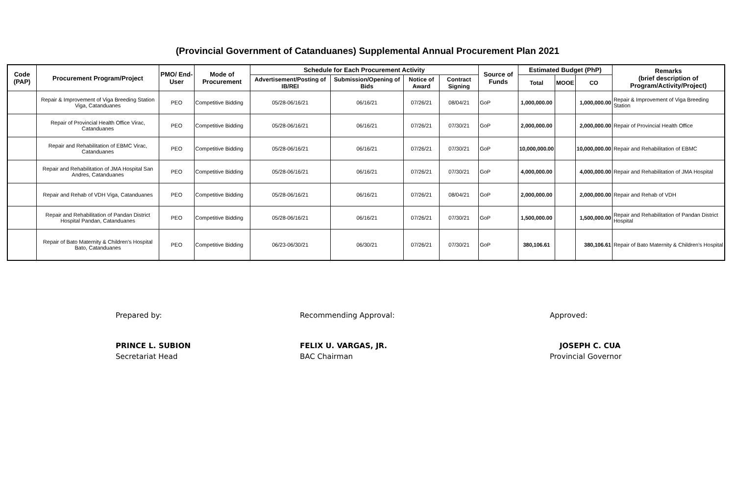(Provincial Government of Catanduanes) Supplemental Annual Procurement Plan 2021
| Code (PAP) | Procurement Program/Project | PMO/ End-User | Mode of Procurement | Schedule for Each Procurement Activity | | | | Source of Funds | Estimated Budget (PhP) | | | Remarks (brief description of Program/Activity/Project) |
| --- | --- | --- | --- | --- | --- | --- | --- | --- | --- | --- | --- | --- |
| | | | | Advertisement/Posting of IB/REI | Submission/Opening of Bids | Notice of Award | Contract Signing | | Total | MOOE | CO | |
| | Repair & Improvement of Viga Breeding Station Viga, Catanduanes | PEO | Competitive Bidding | 05/28-06/16/21 | 06/16/21 | 07/26/21 | 08/04/21 | GoP | 1,000,000.00 | | 1,000,000.00 | Repair & Improvement of Viga Breeding Station |
| | Repair of Provincial Health Office Virac, Catanduanes | PEO | Competitive Bidding | 05/28-06/16/21 | 06/16/21 | 07/26/21 | 07/30/21 | GoP | 2,000,000.00 | | 2,000,000.00 | Repair of Provincial Health Office |
| | Repair and Rehabilitation of EBMC Virac, Catanduanes | PEO | Competitive Bidding | 05/28-06/16/21 | 06/16/21 | 07/26/21 | 07/30/21 | GoP | 10,000,000.00 | | 10,000,000.00 | Repair and Rehabilitation of EBMC |
| | Repair and Rehabilitation of JMA Hospital San Andres, Catanduanes | PEO | Competitive Bidding | 05/28-06/16/21 | 06/16/21 | 07/26/21 | 07/30/21 | GoP | 4,000,000.00 | | 4,000,000.00 | Repair and Rehabilitation of JMA Hospital |
| | Repair and Rehab of VDH Viga, Catanduanes | PEO | Competitive Bidding | 05/28-06/16/21 | 06/16/21 | 07/26/21 | 08/04/21 | GoP | 2,000,000.00 | | 2,000,000.00 | Repair and Rehab of VDH |
| | Repair and Rehabilitation of Pandan District Hospital Pandan, Catanduanes | PEO | Competitive Bidding | 05/28-06/16/21 | 06/16/21 | 07/26/21 | 07/30/21 | GoP | 1,500,000.00 | | 1,500,000.00 | Repair and Rehabilitation of Pandan District Hospital |
| | Repair of Bato Maternity & Children's Hospital Bato, Catanduanes | PEO | Competitive Bidding | 06/23-06/30/21 | 06/30/21 | 07/26/21 | 07/30/21 | GoP | 380,106.61 | | 380,106.61 | Repair of Bato Maternity & Children's Hospital |
Prepared by:
PRINCE L. SUBION
Secretariat Head
Recommending Approval:
FELIX U. VARGAS, JR.
BAC Chairman
Approved:
JOSEPH C. CUA
Provincial Governor